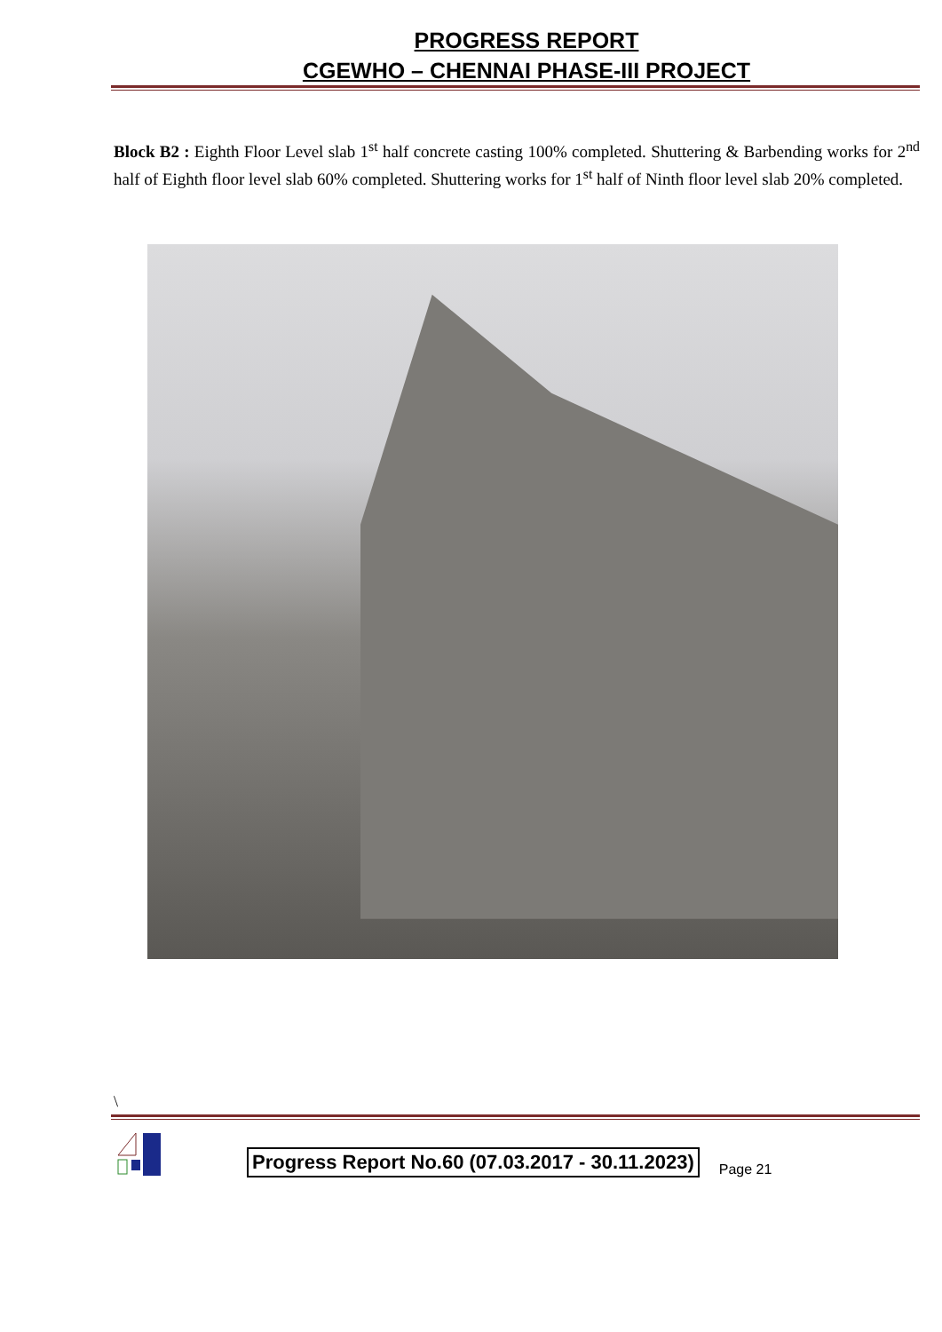PROGRESS REPORT
CGEWHO – CHENNAI PHASE-III PROJECT
Block B2 : Eighth Floor Level slab 1<sup>st</sup> half concrete casting 100% completed. Shuttering & Barbending works for 2<sup>nd</sup> half of Eighth floor level slab 60% completed. Shuttering works for 1<sup>st</sup> half of Ninth floor level slab 20% completed.
\
Progress Report No.60 (07.03.2017 - 30.11.2023) Page 21